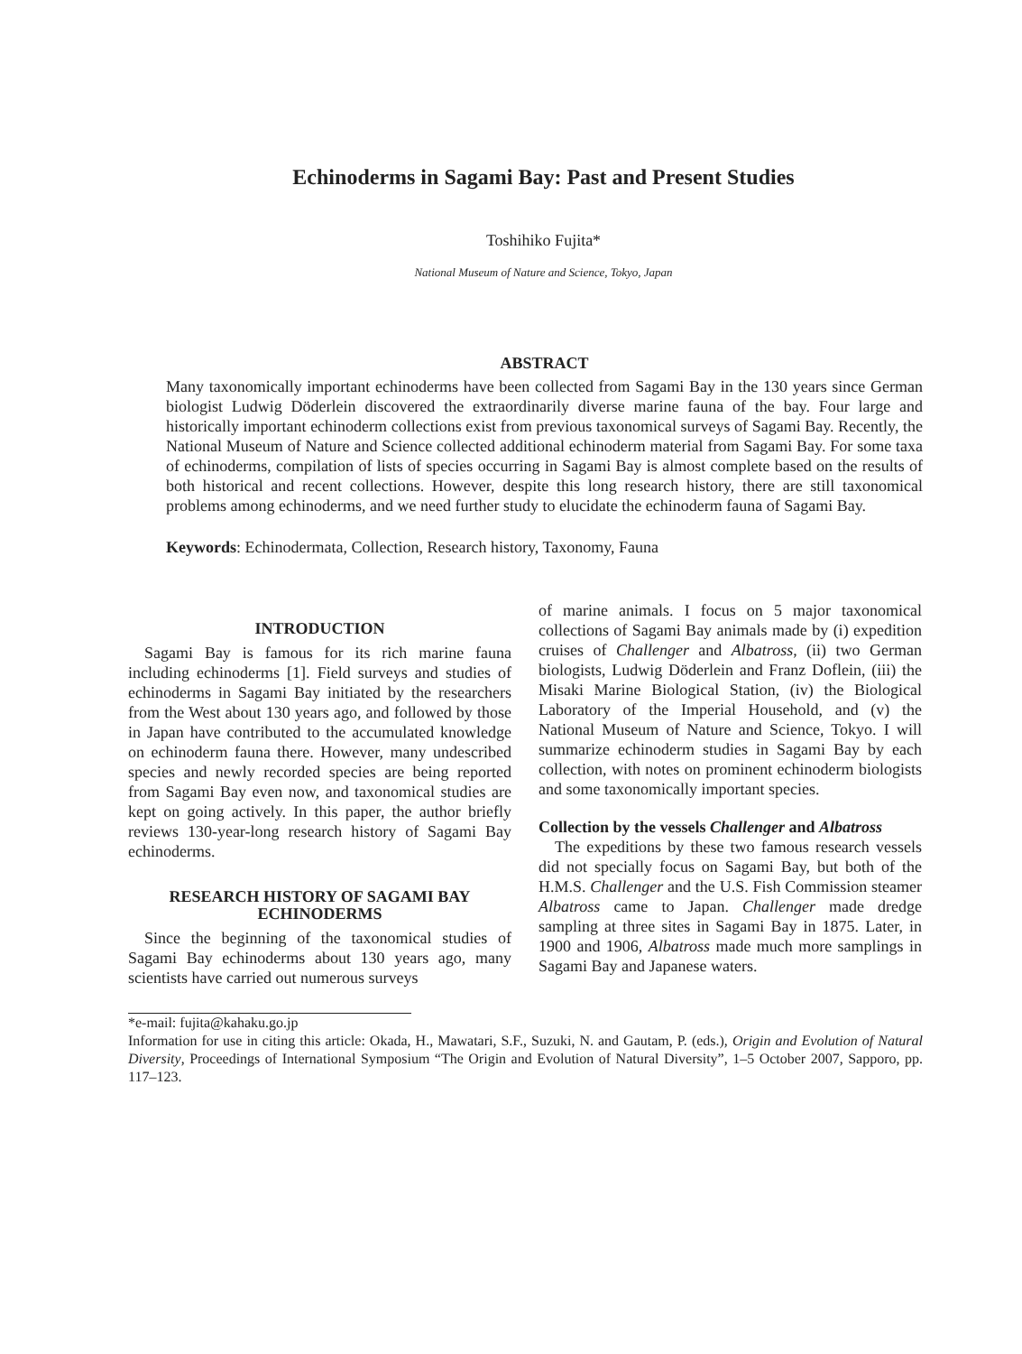Echinoderms in Sagami Bay: Past and Present Studies
Toshihiko Fujita*
National Museum of Nature and Science, Tokyo, Japan
ABSTRACT
Many taxonomically important echinoderms have been collected from Sagami Bay in the 130 years since German biologist Ludwig Döderlein discovered the extraordinarily diverse marine fauna of the bay. Four large and historically important echinoderm collections exist from previous taxonomical surveys of Sagami Bay. Recently, the National Museum of Nature and Science collected additional echinoderm material from Sagami Bay. For some taxa of echinoderms, compilation of lists of species occurring in Sagami Bay is almost complete based on the results of both historical and recent collections. However, despite this long research history, there are still taxonomical problems among echinoderms, and we need further study to elucidate the echinoderm fauna of Sagami Bay.
Keywords: Echinodermata, Collection, Research history, Taxonomy, Fauna
INTRODUCTION
Sagami Bay is famous for its rich marine fauna including echinoderms [1]. Field surveys and studies of echinoderms in Sagami Bay initiated by the researchers from the West about 130 years ago, and followed by those in Japan have contributed to the accumulated knowledge on echinoderm fauna there. However, many undescribed species and newly recorded species are being reported from Sagami Bay even now, and taxonomical studies are kept on going actively. In this paper, the author briefly reviews 130-year-long research history of Sagami Bay echinoderms.
RESEARCH HISTORY OF SAGAMI BAY ECHINODERMS
Since the beginning of the taxonomical studies of Sagami Bay echinoderms about 130 years ago, many scientists have carried out numerous surveys
of marine animals. I focus on 5 major taxonomical collections of Sagami Bay animals made by (i) expedition cruises of Challenger and Albatross, (ii) two German biologists, Ludwig Döderlein and Franz Doflein, (iii) the Misaki Marine Biological Station, (iv) the Biological Laboratory of the Imperial Household, and (v) the National Museum of Nature and Science, Tokyo. I will summarize echinoderm studies in Sagami Bay by each collection, with notes on prominent echinoderm biologists and some taxonomically important species.
Collection by the vessels Challenger and Albatross
The expeditions by these two famous research vessels did not specially focus on Sagami Bay, but both of the H.M.S. Challenger and the U.S. Fish Commission steamer Albatross came to Japan. Challenger made dredge sampling at three sites in Sagami Bay in 1875. Later, in 1900 and 1906, Albatross made much more samplings in Sagami Bay and Japanese waters.
*e-mail: fujita@kahaku.go.jp
Information for use in citing this article: Okada, H., Mawatari, S.F., Suzuki, N. and Gautam, P. (eds.), Origin and Evolution of Natural Diversity, Proceedings of International Symposium “The Origin and Evolution of Natural Diversity”, 1–5 October 2007, Sapporo, pp. 117–123.